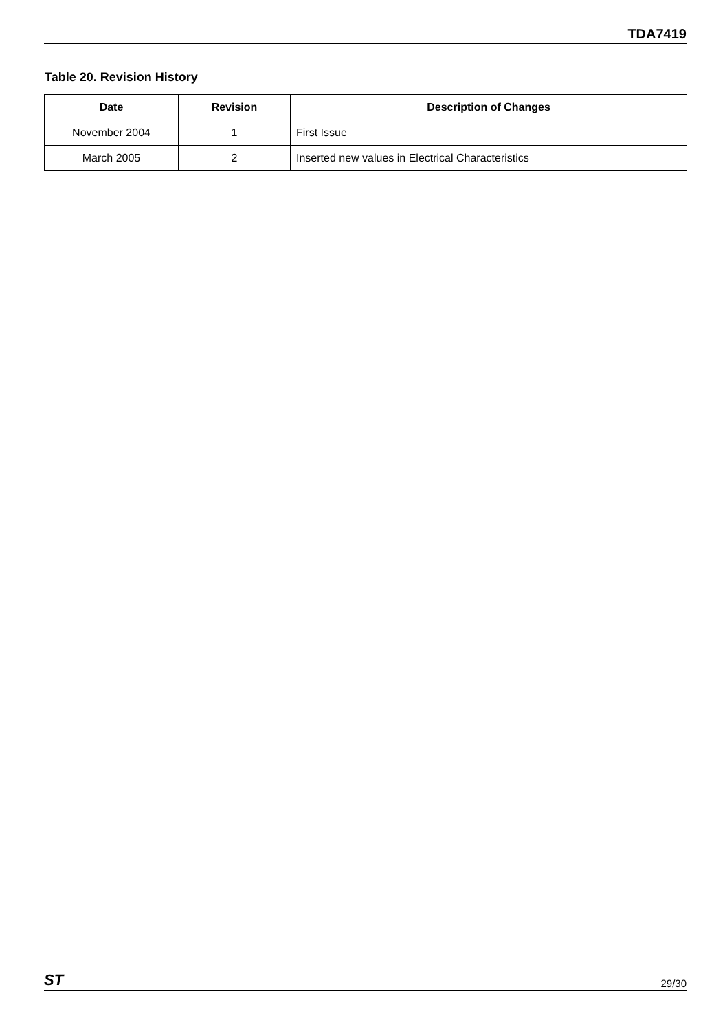TDA7419
Table 20. Revision History
| Date | Revision | Description of Changes |
| --- | --- | --- |
| November 2004 | 1 | First Issue |
| March 2005 | 2 | Inserted new values in Electrical Characteristics |
ST 29/30